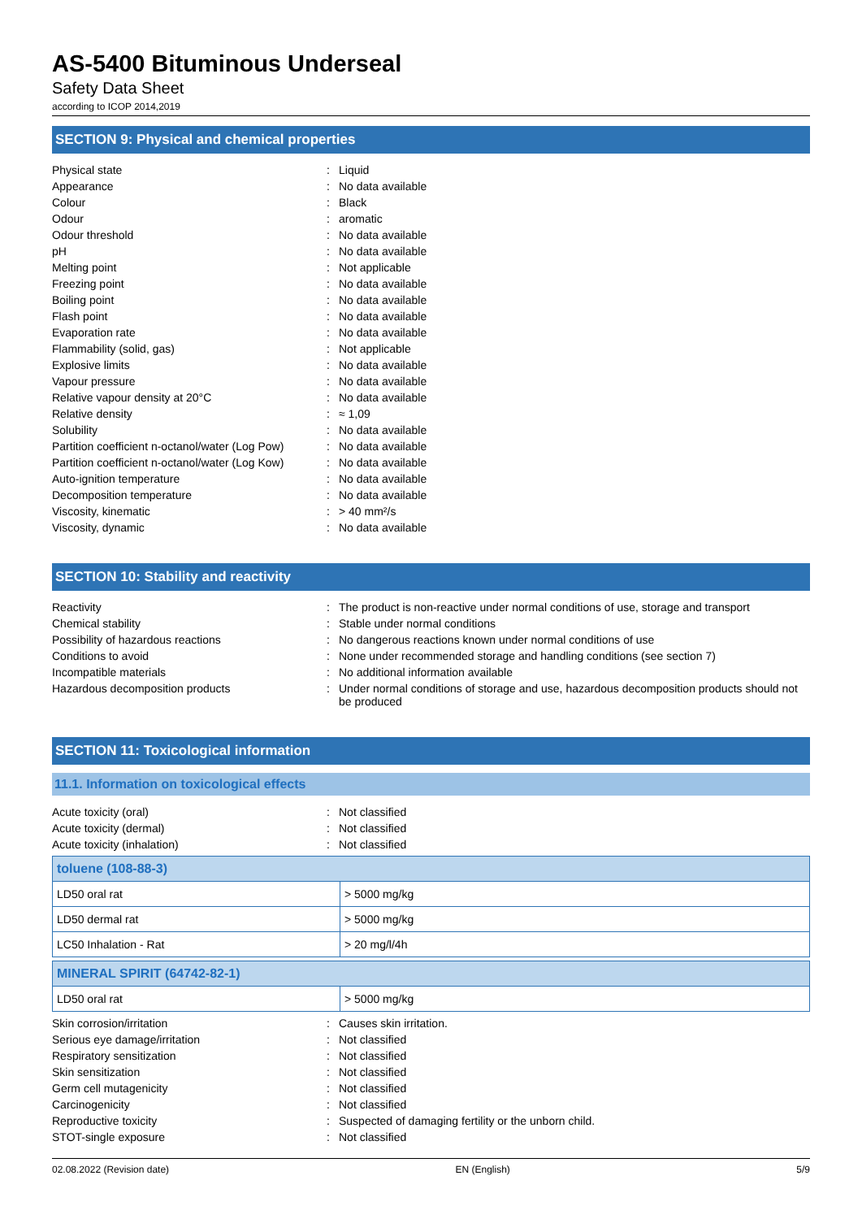AS-5400 Bituminous Underseal
Safety Data Sheet
according to ICOP 2014,2019
SECTION 9: Physical and chemical properties
| Physical state | : | Liquid |
| Appearance | : | No data available |
| Colour | : | Black |
| Odour | : | aromatic |
| Odour threshold | : | No data available |
| pH | : | No data available |
| Melting point | : | Not applicable |
| Freezing point | : | No data available |
| Boiling point | : | No data available |
| Flash point | : | No data available |
| Evaporation rate | : | No data available |
| Flammability (solid, gas) | : | Not applicable |
| Explosive limits | : | No data available |
| Vapour pressure | : | No data available |
| Relative vapour density at 20°C | : | No data available |
| Relative density | : | ≈ 1,09 |
| Solubility | : | No data available |
| Partition coefficient n-octanol/water (Log Pow) | : | No data available |
| Partition coefficient n-octanol/water (Log Kow) | : | No data available |
| Auto-ignition temperature | : | No data available |
| Decomposition temperature | : | No data available |
| Viscosity, kinematic | : | > 40 mm²/s |
| Viscosity, dynamic | : | No data available |
SECTION 10: Stability and reactivity
| Reactivity | : | The product is non-reactive under normal conditions of use, storage and transport |
| Chemical stability | : | Stable under normal conditions |
| Possibility of hazardous reactions | : | No dangerous reactions known under normal conditions of use |
| Conditions to avoid | : | None under recommended storage and handling conditions (see section 7) |
| Incompatible materials | : | No additional information available |
| Hazardous decomposition products | : | Under normal conditions of storage and use, hazardous decomposition products should not be produced |
SECTION 11: Toxicological information
11.1. Information on toxicological effects
| Acute toxicity (oral) | : | Not classified |
| Acute toxicity (dermal) | : | Not classified |
| Acute toxicity (inhalation) | : | Not classified |
| toluene (108-88-3) | |
| --- | --- |
| LD50 oral rat | > 5000 mg/kg |
| LD50 dermal rat | > 5000 mg/kg |
| LC50 Inhalation - Rat | > 20 mg/l/4h |
| MINERAL SPIRIT (64742-82-1) | |
| --- | --- |
| LD50 oral rat | > 5000 mg/kg |
| Skin corrosion/irritation | : | Causes skin irritation. |
| Serious eye damage/irritation | : | Not classified |
| Respiratory sensitization | : | Not classified |
| Skin sensitization | : | Not classified |
| Germ cell mutagenicity | : | Not classified |
| Carcinogenicity | : | Not classified |
| Reproductive toxicity | : | Suspected of damaging fertility or the unborn child. |
| STOT-single exposure | : | Not classified |
02.08.2022 (Revision date) EN (English) 5/9